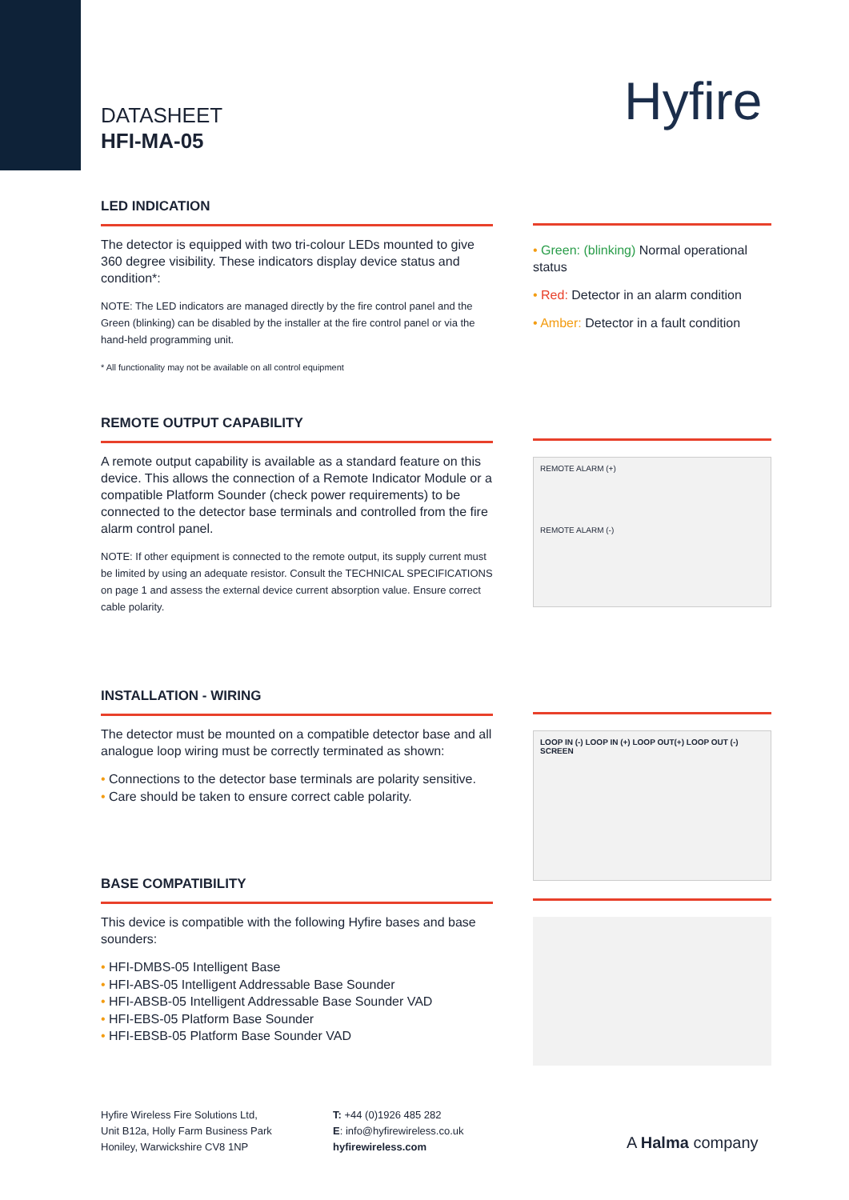DATASHEET
HFI-MA-05
Hyfire
LED INDICATION
The detector is equipped with two tri-colour LEDs mounted to give 360 degree visibility. These indicators display device status and condition*:
NOTE: The LED indicators are managed directly by the fire control panel and the Green (blinking) can be disabled by the installer at the fire control panel or via the hand-held programming unit.
* All functionality may not be available on all control equipment
• Green: (blinking) Normal operational status
• Red: Detector in an alarm condition
• Amber: Detector in a fault condition
REMOTE OUTPUT CAPABILITY
A remote output capability is available as a standard feature on this device. This allows the connection of a Remote Indicator Module or a compatible Platform Sounder (check power requirements) to be connected to the detector base terminals and controlled from the fire alarm control panel.
NOTE: If other equipment is connected to the remote output, its supply current must be limited by using an adequate resistor. Consult the TECHNICAL SPECIFICATIONS on page 1 and assess the external device current absorption value. Ensure correct cable polarity.
REMOTE ALARM (+)
REMOTE ALARM (-)
INSTALLATION - WIRING
The detector must be mounted on a compatible detector base and all analogue loop wiring must be correctly terminated as shown:
• Connections to the detector base terminals are polarity sensitive.
• Care should be taken to ensure correct cable polarity.
LOOP IN (-) LOOP IN (+) LOOP OUT(+) LOOP OUT (-) SCREEN
BASE COMPATIBILITY
This device is compatible with the following Hyfire bases and base sounders:
• HFI-DMBS-05 Intelligent Base
• HFI-ABS-05 Intelligent Addressable Base Sounder
• HFI-ABSB-05 Intelligent Addressable Base Sounder VAD
• HFI-EBS-05 Platform Base Sounder
• HFI-EBSB-05 Platform Base Sounder VAD
Hyfire Wireless Fire Solutions Ltd,
Unit B12a, Holly Farm Business Park
Honiley, Warwickshire CV8 1NP
T: +44 (0)1926 485 282
E: info@hyfirewireless.co.uk
hyfirewireless.com
A Halma company